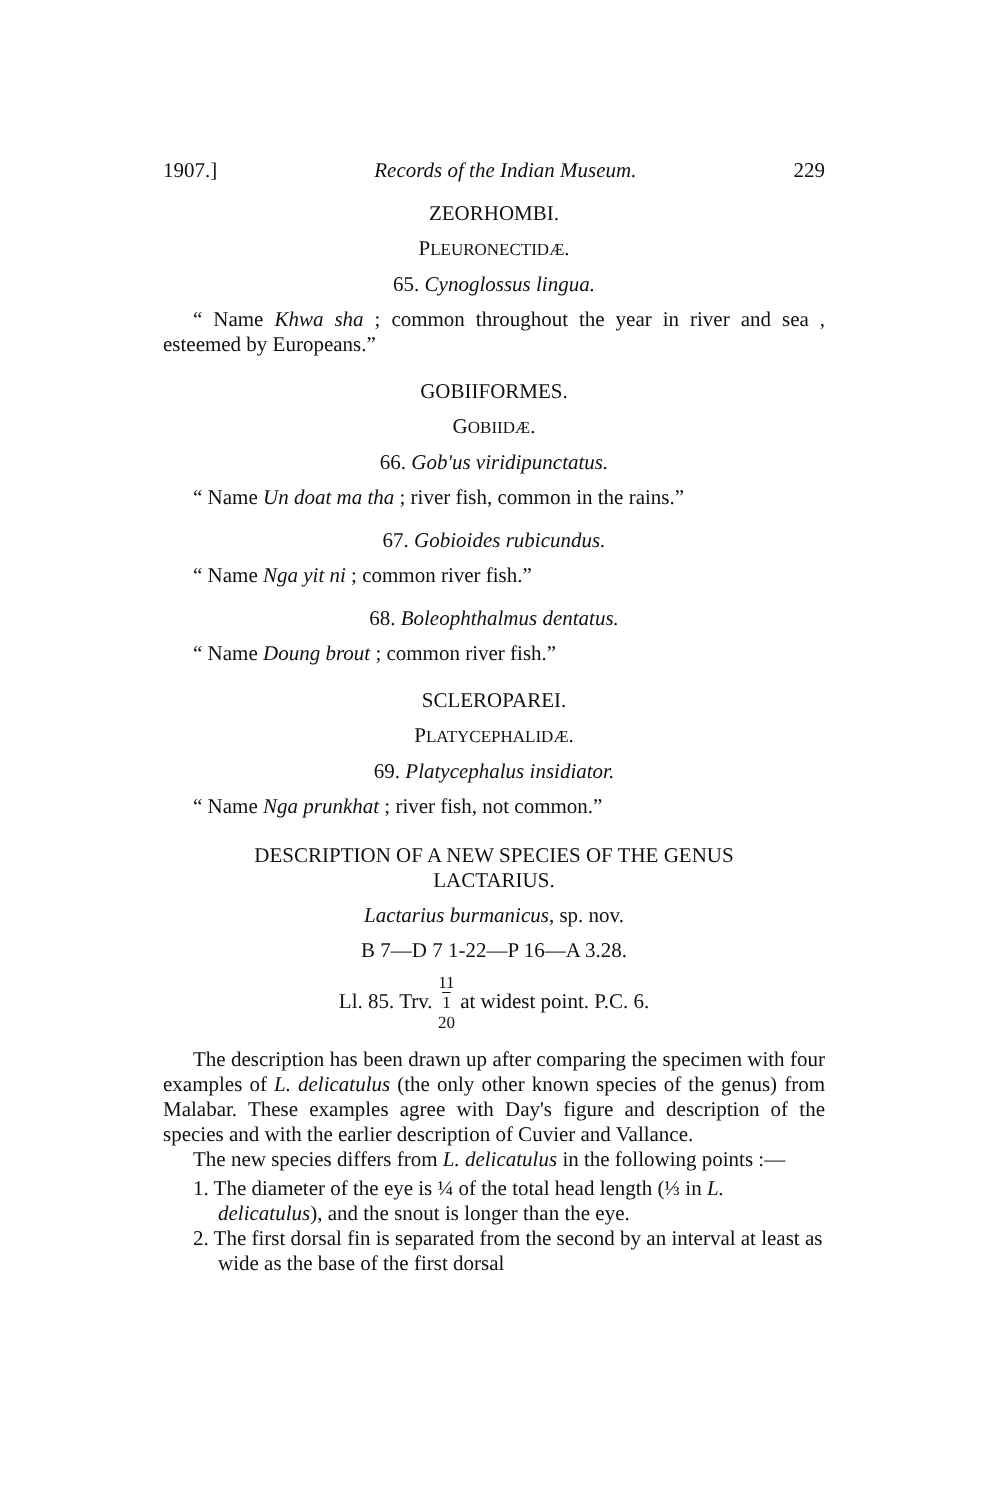1907.] Records of the Indian Museum. 229
ZEORHOMBI.
PLEURONECTIDÆ.
65. Cynoglossus lingua.
“ Name Khwa sha ; common throughout the year in river and sea , esteemed by Europeans.”
GOBIIFORMES.
GOBIIDÆ.
66. Gob'us viridipunctatus.
“ Name Un doat ma tha ; river fish, common in the rains.”
67. Gobioides rubicundus.
“ Name Nga yit ni ; common river fish.”
68. Boleophthalmus dentatus.
“ Name Doung brout ; common river fish.”
SCLEROPAREI.
PLATYCEPHALIDÆ.
69. Platycephalus insidiator.
“ Name Nga prunkhat ; river fish, not common.”
DESCRIPTION OF A NEW SPECIES OF THE GENUS
LACTARIUS.
Lactarius burmanicus, sp. nov.
B 7—D 7 1-22—P 16—A 3.28.
Ll. 85. Trv. 11
1
20 at widest point. P.C. 6.
The description has been drawn up after comparing the specimen with four examples of L. delicatulus (the only other known species of the genus) from Malabar. These examples agree with Day's figure and description of the species and with the earlier description of Cuvier and Vallance.
The new species differs from L. delicatulus in the following points :—
1. The diameter of the eye is ¼ of the total head length (⅓ in L. delicatulus), and the snout is longer than the eye.
2. The first dorsal fin is separated from the second by an interval at least as wide as the base of the first dorsal